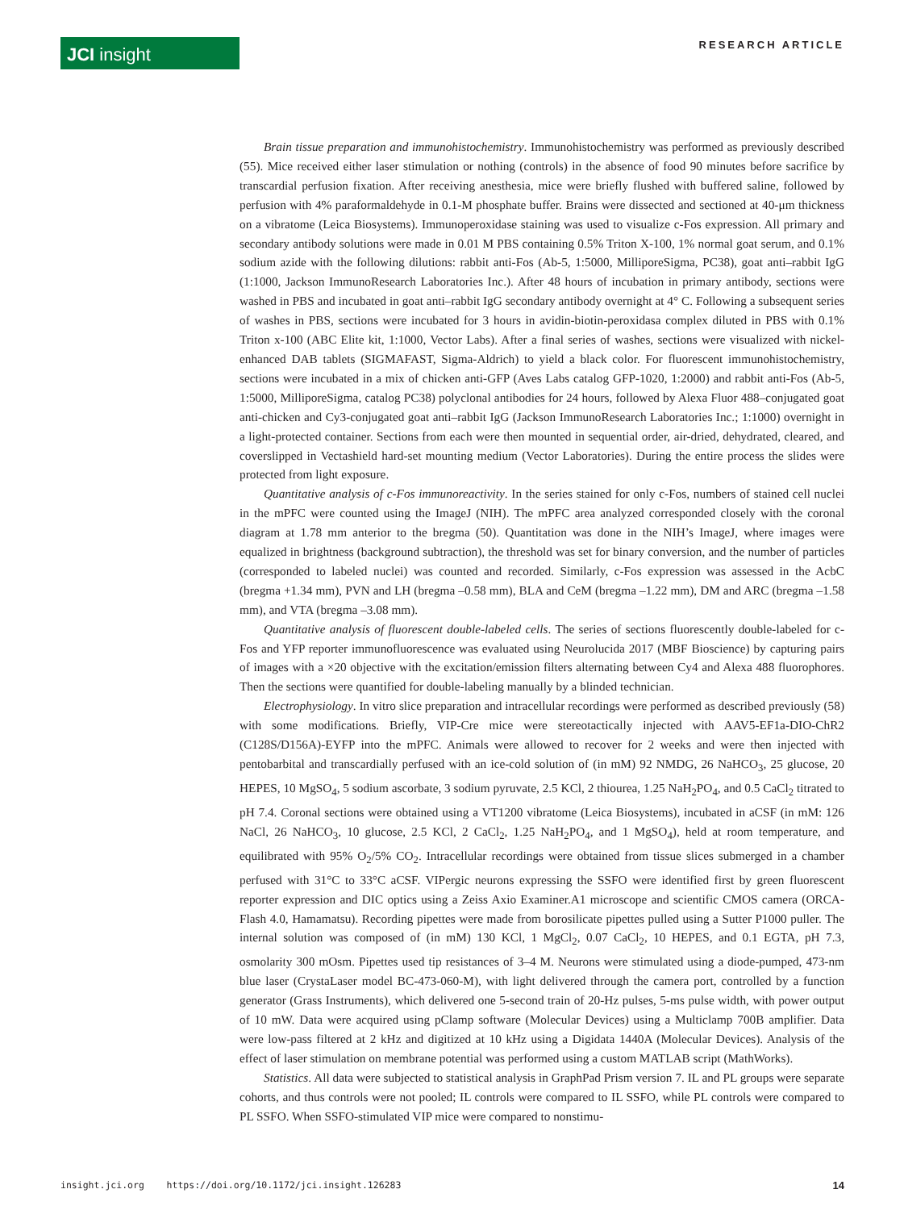JCI insight
RESEARCH ARTICLE
Brain tissue preparation and immunohistochemistry. Immunohistochemistry was performed as previously described (55). Mice received either laser stimulation or nothing (controls) in the absence of food 90 minutes before sacrifice by transcardial perfusion fixation. After receiving anesthesia, mice were briefly flushed with buffered saline, followed by perfusion with 4% paraformaldehyde in 0.1-M phosphate buffer. Brains were dissected and sectioned at 40-μm thickness on a vibratome (Leica Biosystems). Immunoperoxidase staining was used to visualize c-Fos expression. All primary and secondary antibody solutions were made in 0.01 M PBS containing 0.5% Triton X-100, 1% normal goat serum, and 0.1% sodium azide with the following dilutions: rabbit anti-Fos (Ab-5, 1:5000, MilliporeSigma, PC38), goat anti–rabbit IgG (1:1000, Jackson ImmunoResearch Laboratories Inc.). After 48 hours of incubation in primary antibody, sections were washed in PBS and incubated in goat anti–rabbit IgG secondary antibody overnight at 4° C. Following a subsequent series of washes in PBS, sections were incubated for 3 hours in avidin-biotin-peroxidasa complex diluted in PBS with 0.1% Triton x-100 (ABC Elite kit, 1:1000, Vector Labs). After a final series of washes, sections were visualized with nickel-enhanced DAB tablets (SIGMAFAST, Sigma-Aldrich) to yield a black color. For fluorescent immunohistochemistry, sections were incubated in a mix of chicken anti-GFP (Aves Labs catalog GFP-1020, 1:2000) and rabbit anti-Fos (Ab-5, 1:5000, MilliporeSigma, catalog PC38) polyclonal antibodies for 24 hours, followed by Alexa Fluor 488–conjugated goat anti-chicken and Cy3-conjugated goat anti–rabbit IgG (Jackson ImmunoResearch Laboratories Inc.; 1:1000) overnight in a light-protected container. Sections from each were then mounted in sequential order, air-dried, dehydrated, cleared, and coverslipped in Vectashield hard-set mounting medium (Vector Laboratories). During the entire process the slides were protected from light exposure.
Quantitative analysis of c-Fos immunoreactivity. In the series stained for only c-Fos, numbers of stained cell nuclei in the mPFC were counted using the ImageJ (NIH). The mPFC area analyzed corresponded closely with the coronal diagram at 1.78 mm anterior to the bregma (50). Quantitation was done in the NIH’s ImageJ, where images were equalized in brightness (background subtraction), the threshold was set for binary conversion, and the number of particles (corresponded to labeled nuclei) was counted and recorded. Similarly, c-Fos expression was assessed in the AcbC (bregma +1.34 mm), PVN and LH (bregma –0.58 mm), BLA and CeM (bregma –1.22 mm), DM and ARC (bregma –1.58 mm), and VTA (bregma –3.08 mm).
Quantitative analysis of fluorescent double-labeled cells. The series of sections fluorescently double-labeled for c-Fos and YFP reporter immunofluorescence was evaluated using Neurolucida 2017 (MBF Bioscience) by capturing pairs of images with a ×20 objective with the excitation/emission filters alternating between Cy4 and Alexa 488 fluorophores. Then the sections were quantified for double-labeling manually by a blinded technician.
Electrophysiology. In vitro slice preparation and intracellular recordings were performed as described previously (58) with some modifications. Briefly, VIP-Cre mice were stereotactically injected with AAV5-EF1a-DIO-ChR2 (C128S/D156A)-EYFP into the mPFC. Animals were allowed to recover for 2 weeks and were then injected with pentobarbital and transcardially perfused with an ice-cold solution of (in mM) 92 NMDG, 26 NaHCO<sub>3</sub>, 25 glucose, 20 HEPES, 10 MgSO<sub>4</sub>, 5 sodium ascorbate, 3 sodium pyruvate, 2.5 KCl, 2 thiourea, 1.25 NaH<sub>2</sub>PO<sub>4</sub>, and 0.5 CaCl<sub>2</sub> titrated to pH 7.4. Coronal sections were obtained using a VT1200 vibratome (Leica Biosystems), incubated in aCSF (in mM: 126 NaCl, 26 NaHCO<sub>3</sub>, 10 glucose, 2.5 KCl, 2 CaCl<sub>2</sub>, 1.25 NaH<sub>2</sub>PO<sub>4</sub>, and 1 MgSO<sub>4</sub>), held at room temperature, and equilibrated with 95% O<sub>2</sub>/5% CO<sub>2</sub>. Intracellular recordings were obtained from tissue slices submerged in a chamber perfused with 31°C to 33°C aCSF. VIPergic neurons expressing the SSFO were identified first by green fluorescent reporter expression and DIC optics using a Zeiss Axio Examiner.A1 microscope and scientific CMOS camera (ORCA-Flash 4.0, Hamamatsu). Recording pipettes were made from borosilicate pipettes pulled using a Sutter P1000 puller. The internal solution was composed of (in mM) 130 KCl, 1 MgCl<sub>2</sub>, 0.07 CaCl<sub>2</sub>, 10 HEPES, and 0.1 EGTA, pH 7.3, osmolarity 300 mOsm. Pipettes used tip resistances of 3–4 M. Neurons were stimulated using a diode-pumped, 473-nm blue laser (CrystaLaser model BC-473-060-M), with light delivered through the camera port, controlled by a function generator (Grass Instruments), which delivered one 5-second train of 20-Hz pulses, 5-ms pulse width, with power output of 10 mW. Data were acquired using pClamp software (Molecular Devices) using a Multiclamp 700B amplifier. Data were low-pass filtered at 2 kHz and digitized at 10 kHz using a Digidata 1440A (Molecular Devices). Analysis of the effect of laser stimulation on membrane potential was performed using a custom MATLAB script (MathWorks).
Statistics. All data were subjected to statistical analysis in GraphPad Prism version 7. IL and PL groups were separate cohorts, and thus controls were not pooled; IL controls were compared to IL SSFO, while PL controls were compared to PL SSFO. When SSFO-stimulated VIP mice were compared to nonstimu-
insight.jci.org https://doi.org/10.1172/jci.insight.126283 14